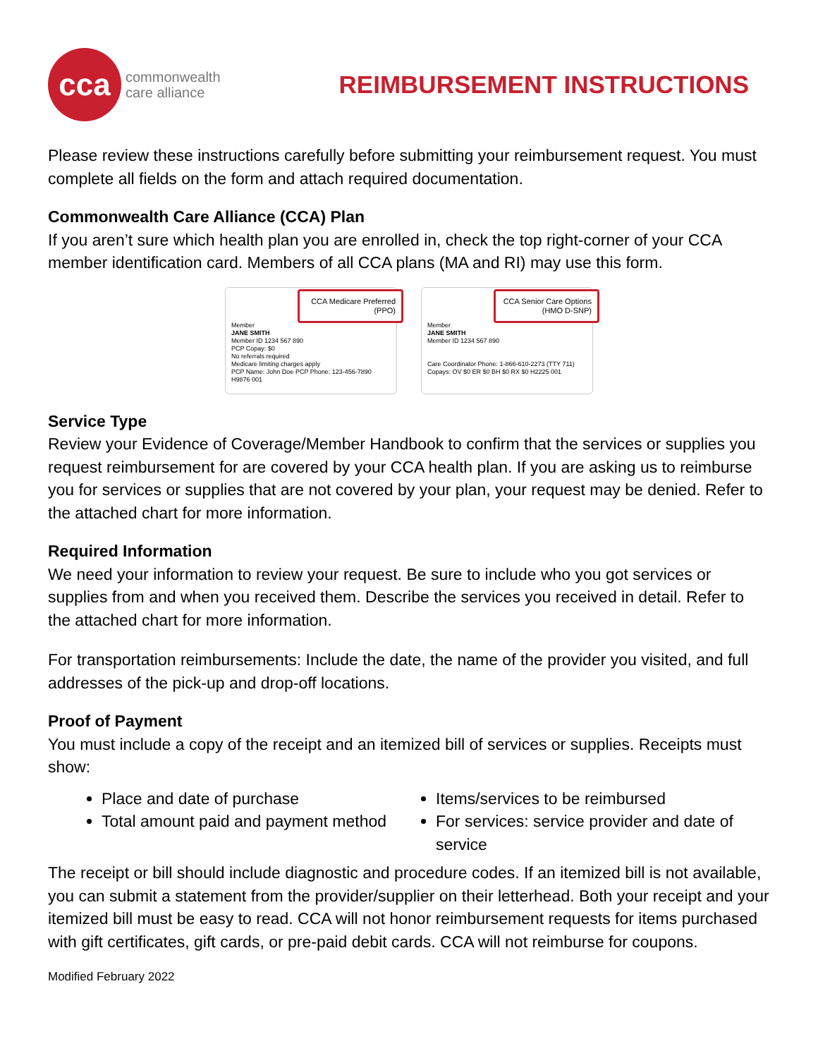cca
commonwealth
care alliance
REIMBURSEMENT INSTRUCTIONS
Please review these instructions carefully before submitting your reimbursement request. You must complete all fields on the form and attach required documentation.
Commonwealth Care Alliance (CCA) Plan
If you aren’t sure which health plan you are enrolled in, check the top right-corner of your CCA member identification card. Members of all CCA plans (MA and RI) may use this form.
CCA Medicare Preferred
(PPO)
Member
JANE SMITH
Member ID 1234 567 890
PCP Copay: $0
No referrals required
Medicare limiting charges apply
PCP Name: John Doe PCP Phone: 123-456-7890 H9876 001
CCA Senior Care Options
(HMO D-SNP)
Member
JANE SMITH
Member ID 1234 567 890
Care Coordinator Phone: 1-866-610-2273 (TTY 711)
Copays: OV $0 ER $0 BH $0 RX $0 H2225 001
Service Type
Review your Evidence of Coverage/Member Handbook to confirm that the services or supplies you request reimbursement for are covered by your CCA health plan. If you are asking us to reimburse you for services or supplies that are not covered by your plan, your request may be denied. Refer to the attached chart for more information.
Required Information
We need your information to review your request. Be sure to include who you got services or supplies from and when you received them. Describe the services you received in detail. Refer to the attached chart for more information.
For transportation reimbursements: Include the date, the name of the provider you visited, and full addresses of the pick-up and drop-off locations.
Proof of Payment
You must include a copy of the receipt and an itemized bill of services or supplies. Receipts must show:
Place and date of purchase
Items/services to be reimbursed
Total amount paid and payment method
For services: service provider and date of service
The receipt or bill should include diagnostic and procedure codes. If an itemized bill is not available, you can submit a statement from the provider/supplier on their letterhead. Both your receipt and your itemized bill must be easy to read. CCA will not honor reimbursement requests for items purchased with gift certificates, gift cards, or pre-paid debit cards. CCA will not reimburse for coupons.
Modified February 2022